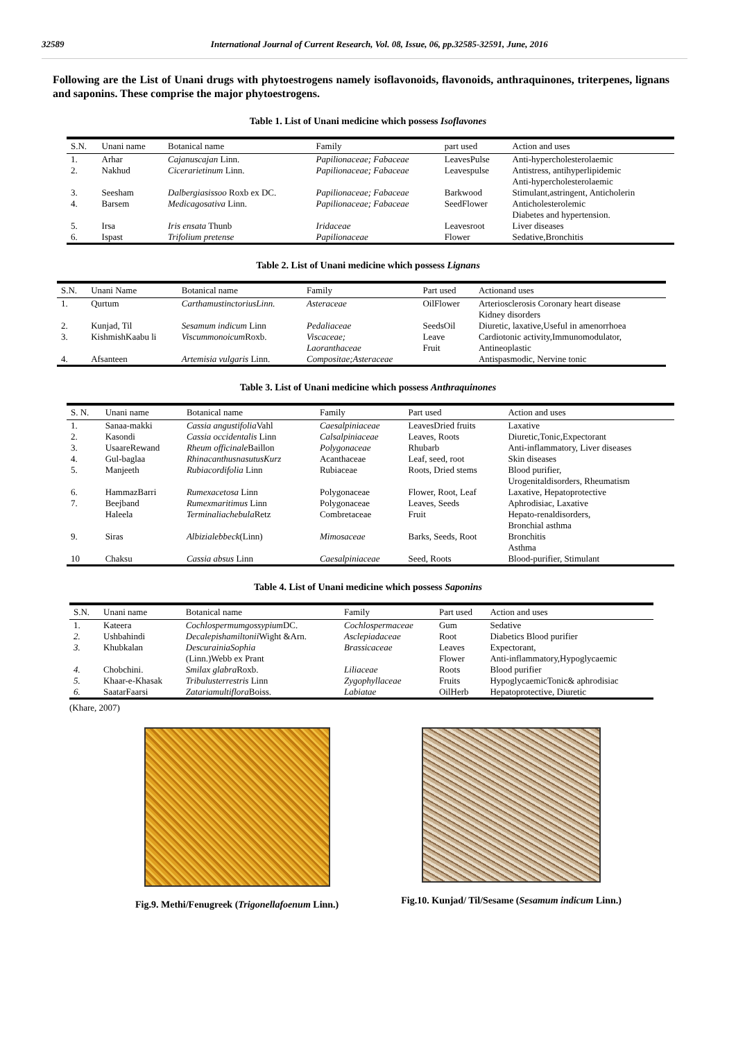32589 International Journal of Current Research, Vol. 08, Issue, 06, pp.32585-32591, June, 2016
Following are the List of Unani drugs with phytoestrogens namely isoflavonoids, flavonoids, anthraquinones, triterpenes, lignans and saponins. These comprise the major phytoestrogens.
Table 1. List of Unani medicine which possess Isoflavones
| S.N. | Unani name | Botanical name | Family | part used | Action and uses |
| --- | --- | --- | --- | --- | --- |
| 1. | Arhar | Cajanuscajan Linn. | Papilionaceae; Fabaceae | LeavesPulse | Anti-hypercholesterolaemic |
| 2. | Nakhud | Cicerarietinum Linn. | Papilionaceae; Fabaceae | Leavespulse | Antistress, antihyperlipidemic Anti-hypercholesterolaemic |
| 3. | Seesham | Dalbergiasissoo Roxb ex DC. | Papilionaceae; Fabaceae | Barkwood | Stimulant,astringent, Anticholerin |
| 4. | Barsem | Medicagosativa Linn. | Papilionaceae; Fabaceae | SeedFlower | Anticholesterolemic Diabetes and hypertension. |
| 5. | Irsa | Iris ensata Thunb | Iridaceae | Leavesroot | Liver diseases |
| 6. | Ispast | Trifolium pretense | Papilionaceae | Flower | Sedative,Bronchitis |
Table 2. List of Unani medicine which possess Lignans
| S.N. | Unani Name | Botanical name | Family | Part used | Actionand uses |
| --- | --- | --- | --- | --- | --- |
| 1. | Qurtum | CarthamustinctoriusLinn. | Asteraceae | OilFlower | Arteriosclerosis Coronary heart disease Kidney disorders |
| 2. | Kunjad, Til | Sesamum indicum Linn | Pedaliaceae | SeedsOil | Diuretic, laxative,Useful in amenorrhoea |
| 3. | KishmishKaabu li | Viscummonoicum Roxb. | Viscaceae; Laoranthaceae | Leave Fruit | Cardiotonic activity,Immunomodulator, Antineoplastic |
| 4. | Afsanteen | Artemisia vulgaris Linn. | Compositae;Asteraceae | | Antispasmodic, Nervine tonic |
Table 3. List of Unani medicine which possess Anthraquinones
| S. N. | Unani name | Botanical name | Family | Part used | Action and uses |
| --- | --- | --- | --- | --- | --- |
| 1. | Sanaa-makki | Cassia angustifolia Vahl | Caesalpiniaceae | LeavesDried fruits | Laxative |
| 2. | Kasondi | Cassia occidentalis Linn | Calsalpiniaceae | Leaves, Roots | Diuretic,Tonic,Expectorant |
| 3. | UsaareRewand | Rheum officinale Baillon | Polygonaceae | Rhubarb | Anti-inflammatory, Liver diseases |
| 4. | Gul-baglaa | RhinacanthusnasutusKurz | Acanthaceae | Leaf, seed, root | Skin diseases |
| 5. | Manjeeth | Rubiacordifolia Linn | Rubiaceae | Roots, Dried stems | Blood purifier, Urogenitaldisorders, Rheumatism |
| 6. | HammazBarri | Rumexacetosa Linn | Polygonaceae | Flower, Root, Leaf | Laxative, Hepatoprotective |
| 7. | Beejband | Rumexmaritimus Linn | Polygonaceae | Leaves, Seeds | Aphrodisiac, Laxative |
| | Haleela | Terminaliachebula Retz | Combretaceae | Fruit | Hepato-renaldisorders, Bronchial asthma |
| 9. | Siras | Albizialebbeck (Linn) | Mimosaceae | Barks, Seeds, Root | Bronchitis Asthma |
| 10 | Chaksu | Cassia absus Linn | Caesalpiniaceae | Seed, Roots | Blood-purifier, Stimulant |
Table 4. List of Unani medicine which possess Saponins
| S.N. | Unani name | Botanical name | Family | Part used | Action and uses |
| --- | --- | --- | --- | --- | --- |
| 1. | Kateera | Cochlospermumgossypium DC. | Cochlospermaceae | Gum | Sedative |
| 2. | Ushbahindi | Decalepishamiltonii Wight &Arn. | Asclepiadaceae | Root | Diabetics Blood purifier |
| 3. | Khubkalan | DescurainiaSophia (Linn.)Webb ex Prant | Brassicaceae | Leaves Flower | Expectorant, Anti-inflammatory,Hypoglycaemic |
| 4. | Chobchini. | Smilax glabra Roxb. | Liliaceae | Roots | Blood purifier |
| 5. | Khaar-e-Khasak | Tribulusterrestris Linn | Zygophyllaceae | Fruits | HypoglycaemicTonic& aphrodisiac |
| 6. | SaatarFaarsi | Zatariamultiflora Boiss. | Labiatae | OilHerb | Hepatoprotective, Diuretic |
(Khare, 2007)
Fig.9. Methi/Fenugreek (Trigonellafoenum Linn.)
Fig.10. Kunjad/ Til/Sesame (Sesamum indicum Linn.)